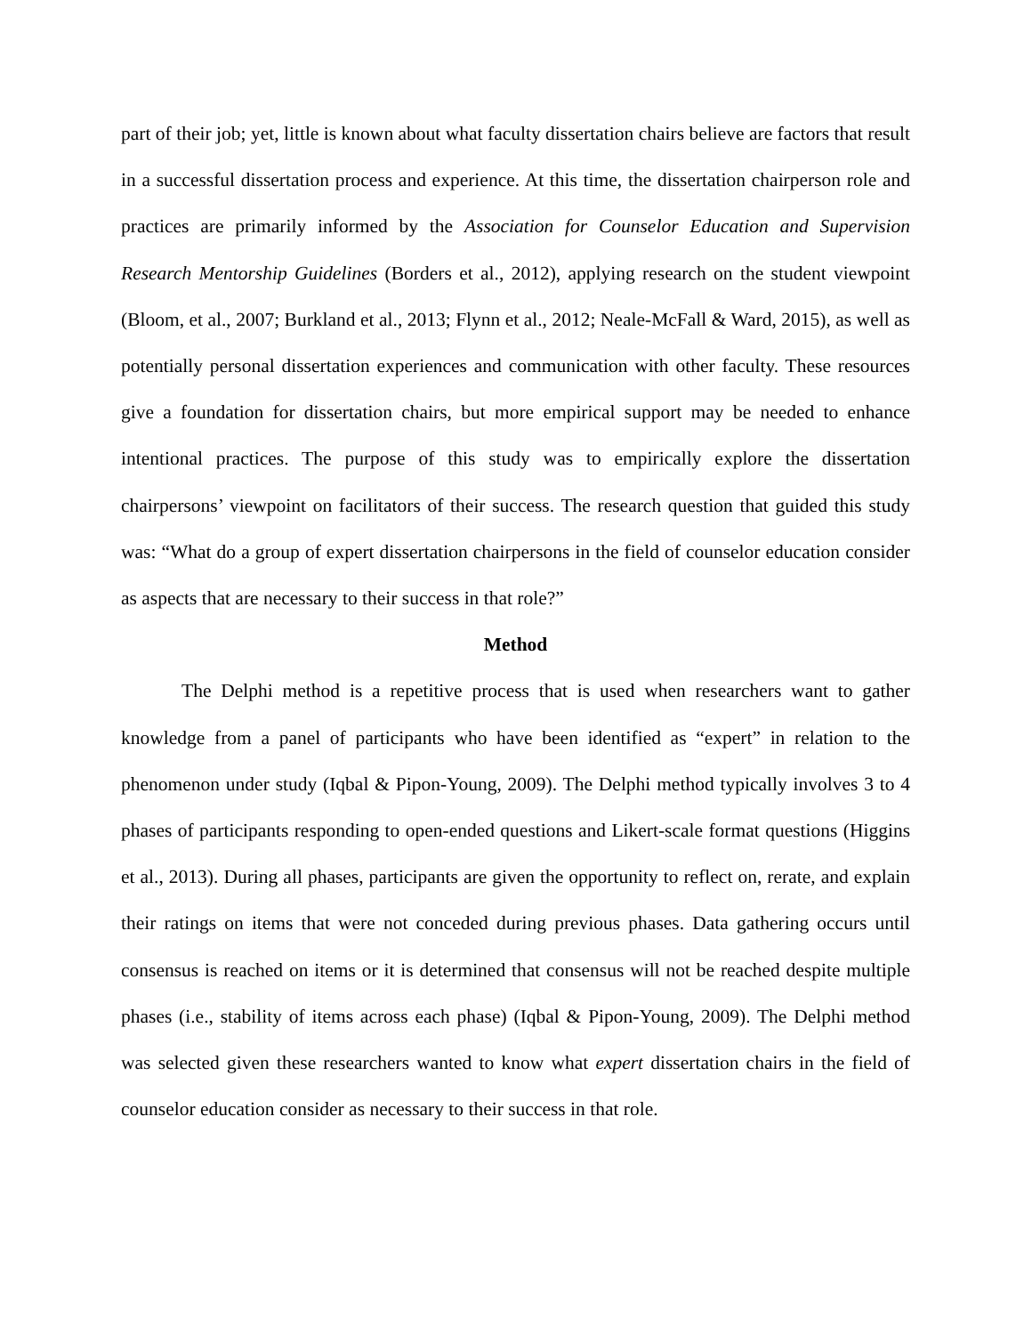part of their job; yet, little is known about what faculty dissertation chairs believe are factors that result in a successful dissertation process and experience. At this time, the dissertation chairperson role and practices are primarily informed by the Association for Counselor Education and Supervision Research Mentorship Guidelines (Borders et al., 2012), applying research on the student viewpoint (Bloom, et al., 2007; Burkland et al., 2013; Flynn et al., 2012; Neale-McFall & Ward, 2015), as well as potentially personal dissertation experiences and communication with other faculty. These resources give a foundation for dissertation chairs, but more empirical support may be needed to enhance intentional practices. The purpose of this study was to empirically explore the dissertation chairpersons’ viewpoint on facilitators of their success. The research question that guided this study was: “What do a group of expert dissertation chairpersons in the field of counselor education consider as aspects that are necessary to their success in that role?”
Method
The Delphi method is a repetitive process that is used when researchers want to gather knowledge from a panel of participants who have been identified as “expert” in relation to the phenomenon under study (Iqbal & Pipon-Young, 2009). The Delphi method typically involves 3 to 4 phases of participants responding to open-ended questions and Likert-scale format questions (Higgins et al., 2013). During all phases, participants are given the opportunity to reflect on, rerate, and explain their ratings on items that were not conceded during previous phases. Data gathering occurs until consensus is reached on items or it is determined that consensus will not be reached despite multiple phases (i.e., stability of items across each phase) (Iqbal & Pipon-Young, 2009). The Delphi method was selected given these researchers wanted to know what expert dissertation chairs in the field of counselor education consider as necessary to their success in that role.